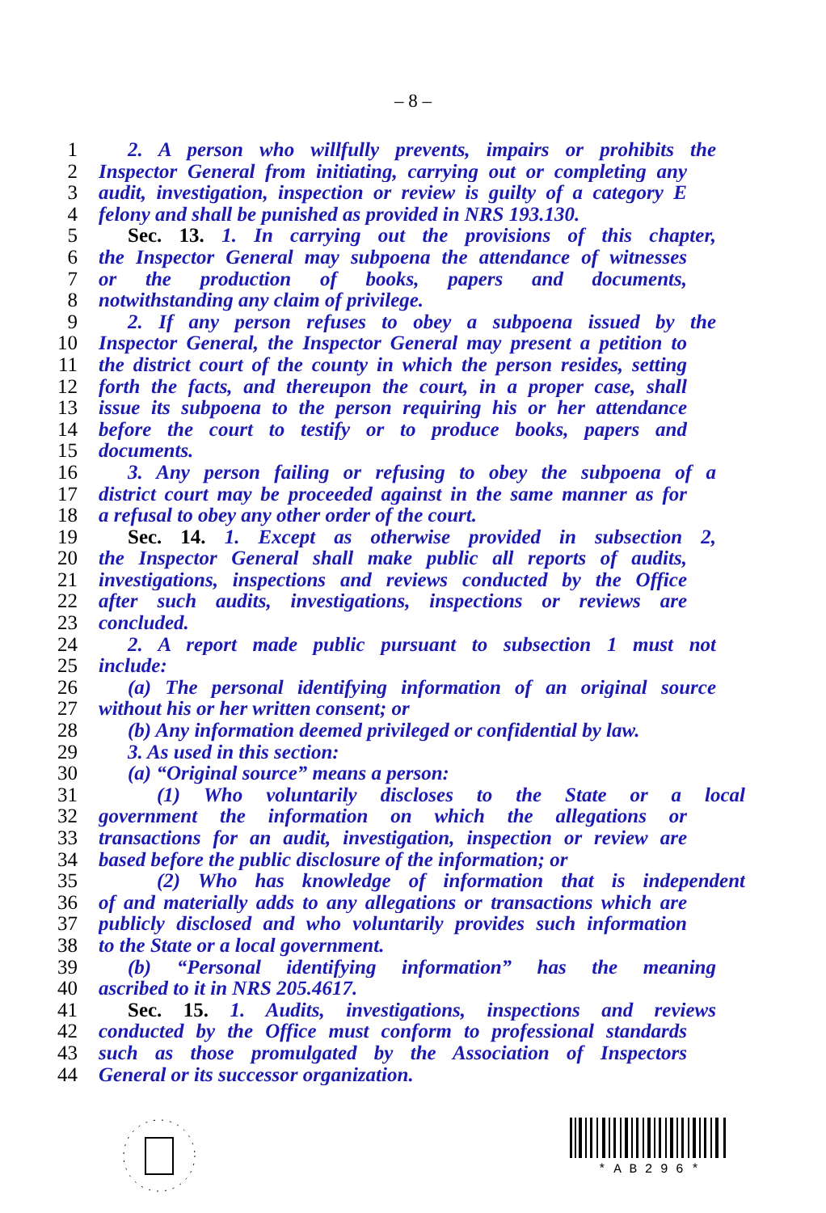– 8 –
1 2. A person who willfully prevents, impairs or prohibits the
2 Inspector General from initiating, carrying out or completing any
3 audit, investigation, inspection or review is guilty of a category E
4 felony and shall be punished as provided in NRS 193.130.
5 Sec. 13. 1. In carrying out the provisions of this chapter,
6 the Inspector General may subpoena the attendance of witnesses
7 or the production of books, papers and documents,
8 notwithstanding any claim of privilege.
9 2. If any person refuses to obey a subpoena issued by the
10 Inspector General, the Inspector General may present a petition to
11 the district court of the county in which the person resides, setting
12 forth the facts, and thereupon the court, in a proper case, shall
13 issue its subpoena to the person requiring his or her attendance
14 before the court to testify or to produce books, papers and
15 documents.
16 3. Any person failing or refusing to obey the subpoena of a
17 district court may be proceeded against in the same manner as for
18 a refusal to obey any other order of the court.
19 Sec. 14. 1. Except as otherwise provided in subsection 2,
20 the Inspector General shall make public all reports of audits,
21 investigations, inspections and reviews conducted by the Office
22 after such audits, investigations, inspections or reviews are
23 concluded.
24 2. A report made public pursuant to subsection 1 must not
25 include:
26 (a) The personal identifying information of an original source
27 without his or her written consent; or
28 (b) Any information deemed privileged or confidential by law.
29 3. As used in this section:
30 (a) “Original source” means a person:
31 (1) Who voluntarily discloses to the State or a local
32 government the information on which the allegations or
33 transactions for an audit, investigation, inspection or review are
34 based before the public disclosure of the information; or
35 (2) Who has knowledge of information that is independent
36 of and materially adds to any allegations or transactions which are
37 publicly disclosed and who voluntarily provides such information
38 to the State or a local government.
39 (b) “Personal identifying information” has the meaning
40 ascribed to it in NRS 205.4617.
41 Sec. 15. 1. Audits, investigations, inspections and reviews
42 conducted by the Office must conform to professional standards
43 such as those promulgated by the Association of Inspectors
44 General or its successor organization.
* A B 2 9 6 *